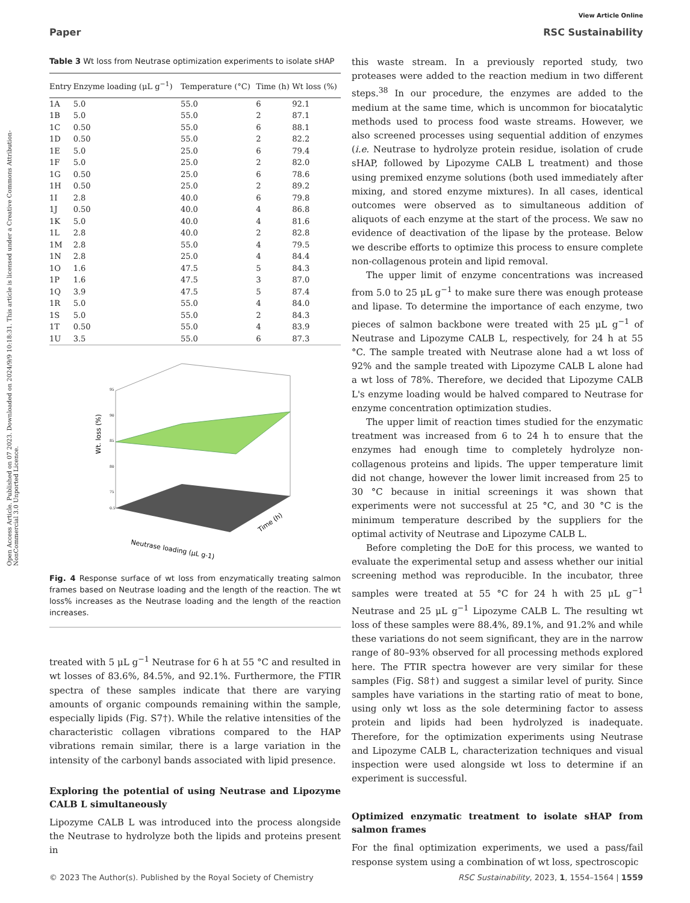View Article Online
Paper RSC Sustainability
Open Access Article. Published on 07 2023. Downloaded on 2024/9/9 10:18:31. This article is licensed under a Creative Commons Attribution-NonCommercial 3.0 Unported Licence.
Table 3 Wt loss from Neutrase optimization experiments to isolate sHAP
| Entry | Enzyme loading (μL g<sup>−1</sup>) | Temperature (°C) | Time (h) | Wt loss (%) |
| --- | --- | --- | --- | --- |
| 1A | 5.0 | 55.0 | 6 | 92.1 |
| 1B | 5.0 | 55.0 | 2 | 87.1 |
| 1C | 0.50 | 55.0 | 6 | 88.1 |
| 1D | 0.50 | 55.0 | 2 | 82.2 |
| 1E | 5.0 | 25.0 | 6 | 79.4 |
| 1F | 5.0 | 25.0 | 2 | 82.0 |
| 1G | 0.50 | 25.0 | 6 | 78.6 |
| 1H | 0.50 | 25.0 | 2 | 89.2 |
| 1I | 2.8 | 40.0 | 6 | 79.8 |
| 1J | 0.50 | 40.0 | 4 | 86.8 |
| 1K | 5.0 | 40.0 | 4 | 81.6 |
| 1L | 2.8 | 40.0 | 2 | 82.8 |
| 1M | 2.8 | 55.0 | 4 | 79.5 |
| 1N | 2.8 | 25.0 | 4 | 84.4 |
| 1O | 1.6 | 47.5 | 5 | 84.3 |
| 1P | 1.6 | 47.5 | 3 | 87.0 |
| 1Q | 3.9 | 47.5 | 5 | 87.4 |
| 1R | 5.0 | 55.0 | 4 | 84.0 |
| 1S | 5.0 | 55.0 | 2 | 84.3 |
| 1T | 0.50 | 55.0 | 4 | 83.9 |
| 1U | 3.5 | 55.0 | 6 | 87.3 |
Wt. loss (%)
95
90
85
80
75
0.5
Neutrase loading (μL g-1)
Time (h)
Fig. 4 Response surface of wt loss from enzymatically treating salmon frames based on Neutrase loading and the length of the reaction. The wt loss% increases as the Neutrase loading and the length of the reaction increases.
treated with 5 μL g<sup>−1</sup> Neutrase for 6 h at 55 °C and resulted in wt losses of 83.6%, 84.5%, and 92.1%. Furthermore, the FTIR spectra of these samples indicate that there are varying amounts of organic compounds remaining within the sample, especially lipids (Fig. S7†). While the relative intensities of the characteristic collagen vibrations compared to the HAP vibrations remain similar, there is a large variation in the intensity of the carbonyl bands associated with lipid presence.
Exploring the potential of using Neutrase and Lipozyme CALB L simultaneously
Lipozyme CALB L was introduced into the process alongside the Neutrase to hydrolyze both the lipids and proteins present in
this waste stream. In a previously reported study, two proteases were added to the reaction medium in two different steps.<sup>38</sup> In our procedure, the enzymes are added to the medium at the same time, which is uncommon for biocatalytic methods used to process food waste streams. However, we also screened processes using sequential addition of enzymes (i.e. Neutrase to hydrolyze protein residue, isolation of crude sHAP, followed by Lipozyme CALB L treatment) and those using premixed enzyme solutions (both used immediately after mixing, and stored enzyme mixtures). In all cases, identical outcomes were observed as to simultaneous addition of aliquots of each enzyme at the start of the process. We saw no evidence of deactivation of the lipase by the protease. Below we describe efforts to optimize this process to ensure complete non-collagenous protein and lipid removal.
The upper limit of enzyme concentrations was increased from 5.0 to 25 μL g<sup>−1</sup> to make sure there was enough protease and lipase. To determine the importance of each enzyme, two pieces of salmon backbone were treated with 25 μL g<sup>−1</sup> of Neutrase and Lipozyme CALB L, respectively, for 24 h at 55 °C. The sample treated with Neutrase alone had a wt loss of 92% and the sample treated with Lipozyme CALB L alone had a wt loss of 78%. Therefore, we decided that Lipozyme CALB L's enzyme loading would be halved compared to Neutrase for enzyme concentration optimization studies.
The upper limit of reaction times studied for the enzymatic treatment was increased from 6 to 24 h to ensure that the enzymes had enough time to completely hydrolyze non-collagenous proteins and lipids. The upper temperature limit did not change, however the lower limit increased from 25 to 30 °C because in initial screenings it was shown that experiments were not successful at 25 °C, and 30 °C is the minimum temperature described by the suppliers for the optimal activity of Neutrase and Lipozyme CALB L.
Before completing the DoE for this process, we wanted to evaluate the experimental setup and assess whether our initial screening method was reproducible. In the incubator, three samples were treated at 55 °C for 24 h with 25 μL g<sup>−1</sup> Neutrase and 25 μL g<sup>−1</sup> Lipozyme CALB L. The resulting wt loss of these samples were 88.4%, 89.1%, and 91.2% and while these variations do not seem significant, they are in the narrow range of 80–93% observed for all processing methods explored here. The FTIR spectra however are very similar for these samples (Fig. S8†) and suggest a similar level of purity. Since samples have variations in the starting ratio of meat to bone, using only wt loss as the sole determining factor to assess protein and lipids had been hydrolyzed is inadequate. Therefore, for the optimization experiments using Neutrase and Lipozyme CALB L, characterization techniques and visual inspection were used alongside wt loss to determine if an experiment is successful.
Optimized enzymatic treatment to isolate sHAP from salmon frames
For the final optimization experiments, we used a pass/fail response system using a combination of wt loss, spectroscopic
© 2023 The Author(s). Published by the Royal Society of Chemistry RSC Sustainability, 2023, 1, 1554–1564 | 1559